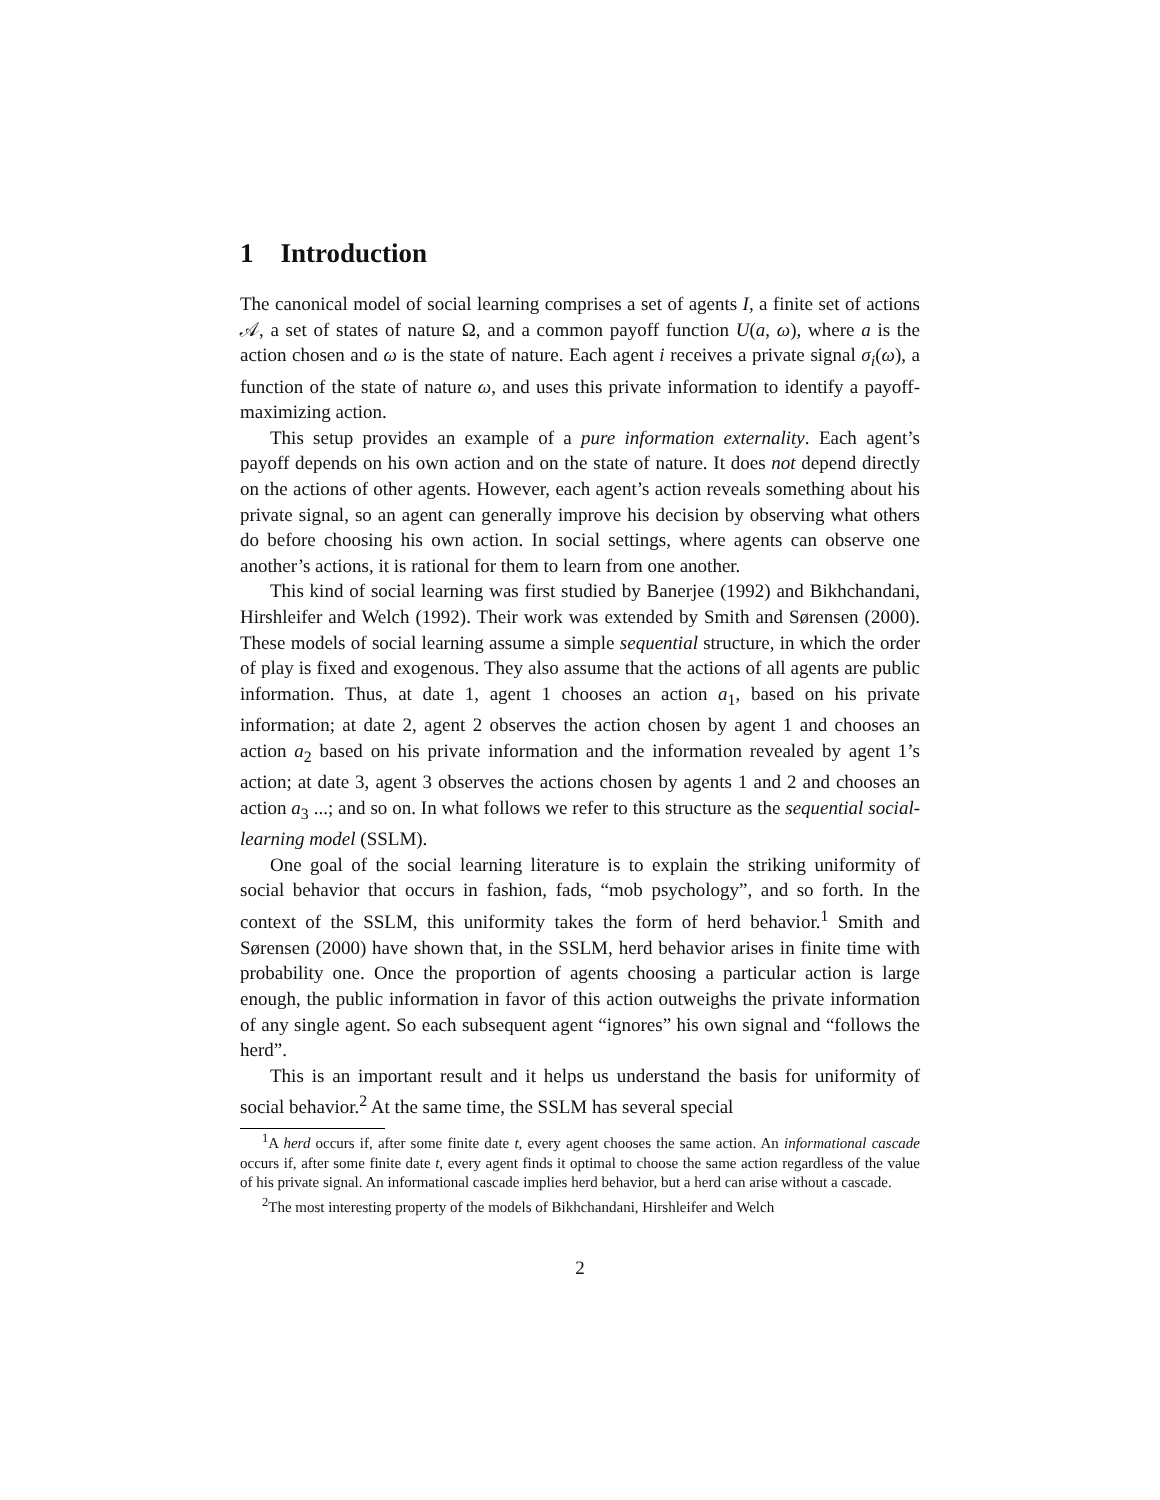1 Introduction
The canonical model of social learning comprises a set of agents I, a finite set of actions 𝒜, a set of states of nature Ω, and a common payoff function U(a, ω), where a is the action chosen and ω is the state of nature. Each agent i receives a private signal σ<sub>i</sub>(ω), a function of the state of nature ω, and uses this private information to identify a payoff-maximizing action.
This setup provides an example of a pure information externality. Each agent’s payoff depends on his own action and on the state of nature. It does not depend directly on the actions of other agents. However, each agent’s action reveals something about his private signal, so an agent can generally improve his decision by observing what others do before choosing his own action. In social settings, where agents can observe one another’s actions, it is rational for them to learn from one another.
This kind of social learning was first studied by Banerjee (1992) and Bikhchandani, Hirshleifer and Welch (1992). Their work was extended by Smith and Sørensen (2000). These models of social learning assume a simple sequential structure, in which the order of play is fixed and exogenous. They also assume that the actions of all agents are public information. Thus, at date 1, agent 1 chooses an action a<sub>1</sub>, based on his private information; at date 2, agent 2 observes the action chosen by agent 1 and chooses an action a<sub>2</sub> based on his private information and the information revealed by agent 1’s action; at date 3, agent 3 observes the actions chosen by agents 1 and 2 and chooses an action a<sub>3</sub> ...; and so on. In what follows we refer to this structure as the sequential social-learning model (SSLM).
One goal of the social learning literature is to explain the striking uniformity of social behavior that occurs in fashion, fads, “mob psychology”, and so forth. In the context of the SSLM, this uniformity takes the form of herd behavior.<sup>1</sup> Smith and Sørensen (2000) have shown that, in the SSLM, herd behavior arises in finite time with probability one. Once the proportion of agents choosing a particular action is large enough, the public information in favor of this action outweighs the private information of any single agent. So each subsequent agent “ignores” his own signal and “follows the herd”.
This is an important result and it helps us understand the basis for uniformity of social behavior.<sup>2</sup> At the same time, the SSLM has several special
<sup>1</sup> A herd occurs if, after some finite date t, every agent chooses the same action. An informational cascade occurs if, after some finite date t, every agent finds it optimal to choose the same action regardless of the value of his private signal. An informational cascade implies herd behavior, but a herd can arise without a cascade.
<sup>2</sup> The most interesting property of the models of Bikhchandani, Hirshleifer and Welch
2